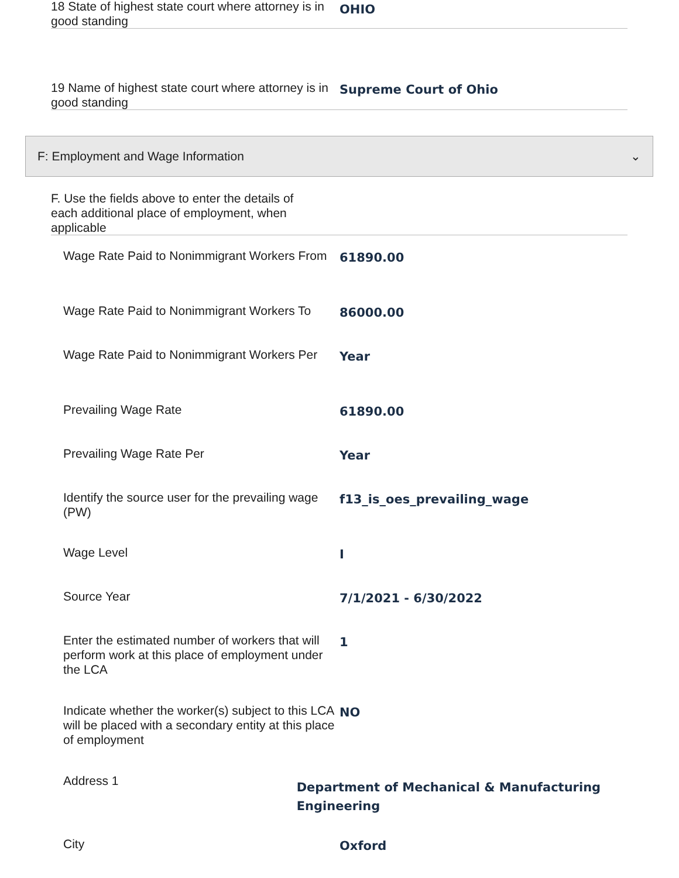18 State of highest state court where attorney is in good standing
OHIO
19 Name of highest state court where attorney is in good standing
Supreme Court of Ohio
F: Employment and Wage Information ⌄
F. Use the fields above to enter the details of each additional place of employment, when applicable
Wage Rate Paid to Nonimmigrant Workers From
61890.00
Wage Rate Paid to Nonimmigrant Workers To
86000.00
Wage Rate Paid to Nonimmigrant Workers Per
Year
Prevailing Wage Rate
61890.00
Prevailing Wage Rate Per
Year
Identify the source user for the prevailing wage (PW)
f13_is_oes_prevailing_wage
Wage Level
I
Source Year
7/1/2021 - 6/30/2022
Enter the estimated number of workers that will perform work at this place of employment under the LCA
1
Indicate whether the worker(s) subject to this LCA will be placed with a secondary entity at this place of employment
NO
Address 1
Department of Mechanical & Manufacturing Engineering
City
Oxford